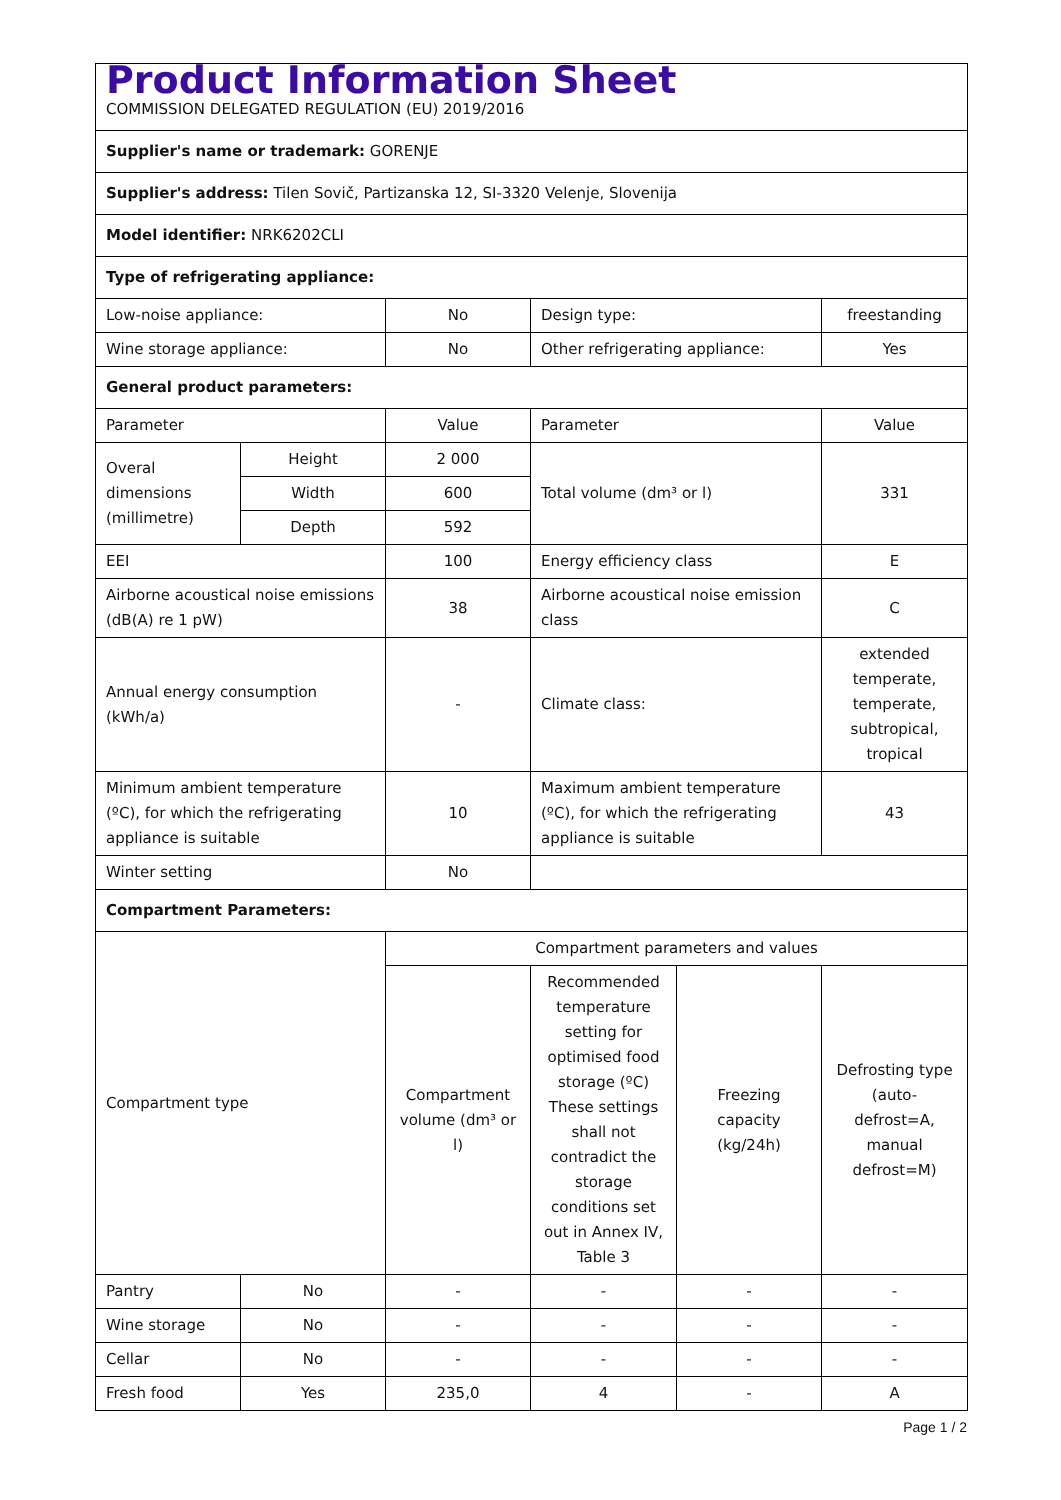| Product Information Sheet COMMISSION DELEGATED REGULATION (EU) 2019/2016 | | | | | |
| Supplier's name or trademark: GORENJE | | | | | |
| Supplier's address: Tilen Sovič, Partizanska 12, SI-3320 Velenje, Slovenija | | | | | |
| Model identifier: NRK6202CLI | | | | | |
| Type of refrigerating appliance: | | | | | |
| Low-noise appliance: | | No | Design type: | | freestanding |
| Wine storage appliance: | | No | Other refrigerating appliance: | | Yes |
| General product parameters: | | | | | |
| Parameter | | Value | Parameter | | Value |
| Overal dimensions (millimetre) | Height | 2 000 | Total volume (dm³ or l) | | 331 |
| | Width | 600 | | | |
| | Depth | 592 | | | |
| EEI | | 100 | Energy efficiency class | | E |
| Airborne acoustical noise emissions (dB(A) re 1 pW) | | 38 | Airborne acoustical noise emission class | | C |
| Annual energy consumption (kWh/a) | | - | Climate class: | | extended temperate, temperate, subtropical, tropical |
| Minimum ambient temperature (ºC), for which the refrigerating appliance is suitable | | 10 | Maximum ambient temperature (ºC), for which the refrigerating appliance is suitable | | 43 |
| Winter setting | | No | | | |
| Compartment Parameters: | | | | | |
| Compartment type | | Compartment parameters and values | | | |
| | | Compartment volume (dm³ or l) | Recommended temperature setting for optimised food storage (ºC) These settings shall not contradict the storage conditions set out in Annex IV, Table 3 | Freezing capacity (kg/24h) | Defrosting type (auto-defrost=A, manual defrost=M) |
| Pantry | No | - | - | - | - |
| Wine storage | No | - | - | - | - |
| Cellar | No | - | - | - | - |
| Fresh food | Yes | 235,0 | 4 | - | A |
Page 1 / 2